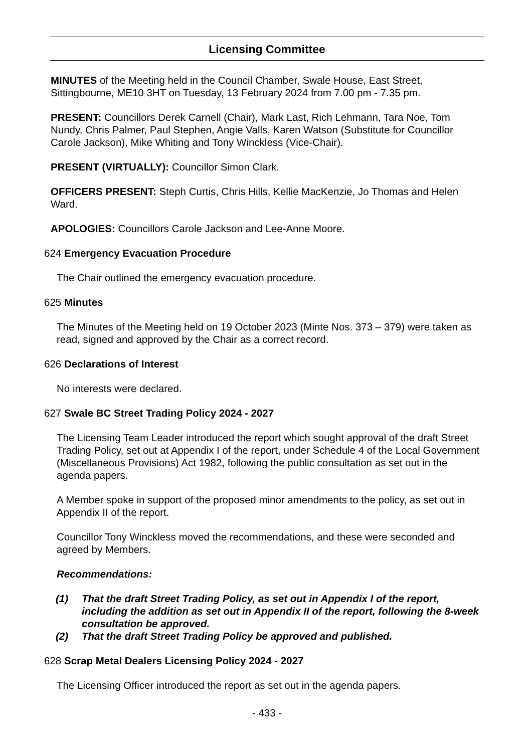Licensing Committee
MINUTES of the Meeting held in the Council Chamber, Swale House, East Street, Sittingbourne, ME10 3HT on Tuesday, 13 February 2024 from 7.00 pm - 7.35 pm.
PRESENT: Councillors Derek Carnell (Chair), Mark Last, Rich Lehmann, Tara Noe, Tom Nundy, Chris Palmer, Paul Stephen, Angie Valls, Karen Watson (Substitute for Councillor Carole Jackson), Mike Whiting and Tony Winckless (Vice-Chair).
PRESENT (VIRTUALLY): Councillor Simon Clark.
OFFICERS PRESENT: Steph Curtis, Chris Hills, Kellie MacKenzie, Jo Thomas and Helen Ward.
APOLOGIES: Councillors Carole Jackson and Lee-Anne Moore.
624
Emergency Evacuation Procedure
The Chair outlined the emergency evacuation procedure.
625
Minutes
The Minutes of the Meeting held on 19 October 2023 (Minte Nos. 373 – 379) were taken as read, signed and approved by the Chair as a correct record.
626
Declarations of Interest
No interests were declared.
627
Swale BC Street Trading Policy 2024 - 2027
The Licensing Team Leader introduced the report which sought approval of the draft Street Trading Policy, set out at Appendix I of the report, under Schedule 4 of the Local Government (Miscellaneous Provisions) Act 1982, following the public consultation as set out in the agenda papers.
A Member spoke in support of the proposed minor amendments to the policy, as set out in Appendix II of the report.
Councillor Tony Winckless moved the recommendations, and these were seconded and agreed by Members.
Recommendations:
(1) That the draft Street Trading Policy, as set out in Appendix I of the report, including the addition as set out in Appendix II of the report, following the 8-week consultation be approved.
(2) That the draft Street Trading Policy be approved and published.
628
Scrap Metal Dealers Licensing Policy 2024 - 2027
The Licensing Officer introduced the report as set out in the agenda papers.
- 433 -